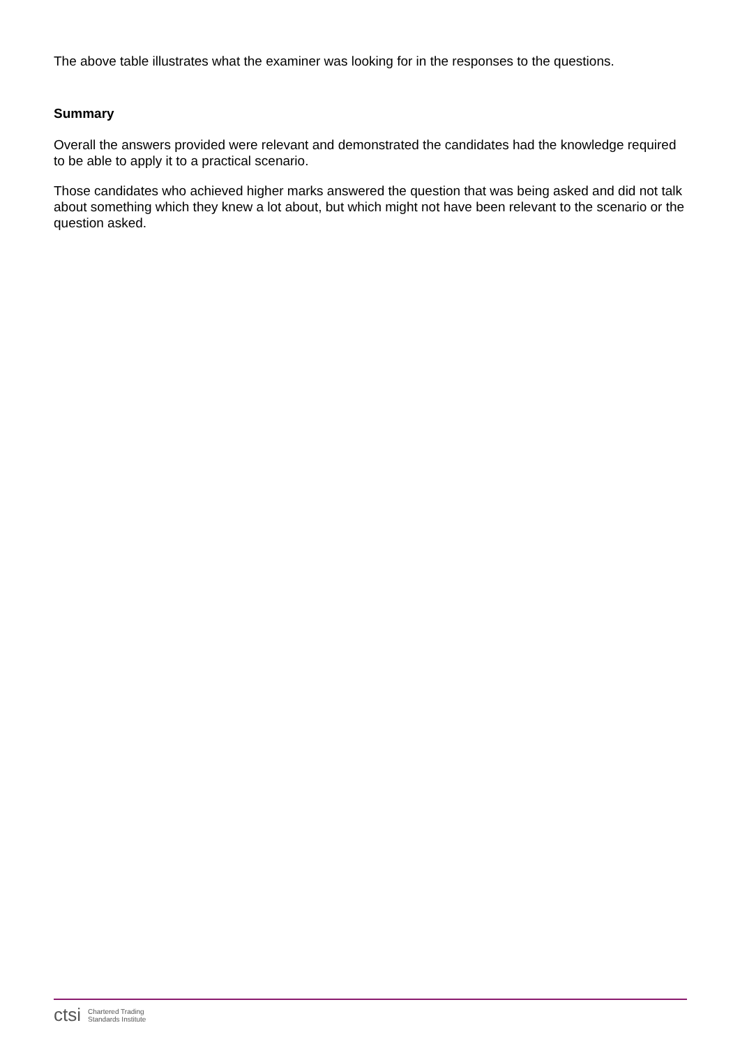The above table illustrates what the examiner was looking for in the responses to the questions.
Summary
Overall the answers provided were relevant and demonstrated the candidates had the knowledge required to be able to apply it to a practical scenario.
Those candidates who achieved higher marks answered the question that was being asked and did not talk about something which they knew a lot about, but which might not have been relevant to the scenario or the question asked.
ctsi Chartered Trading
Standards Institute